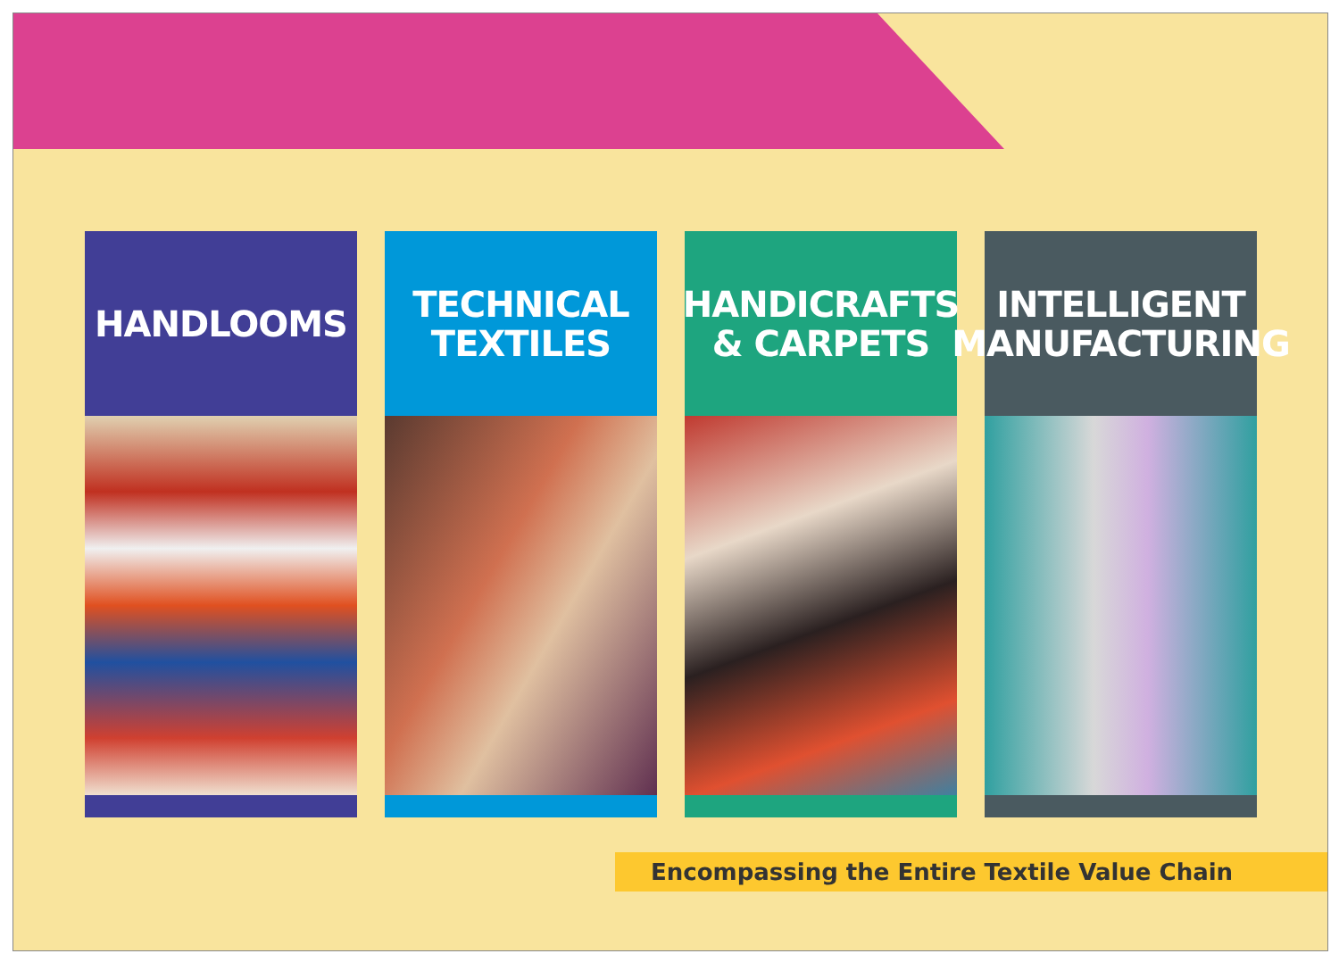HANDLOOMS TECHNICAL
TEXTILES
HANDICRAFTS
& CARPETS
INTELLIGENT
MANUFACTURING
Encompassing the Entire Textile Value Chain